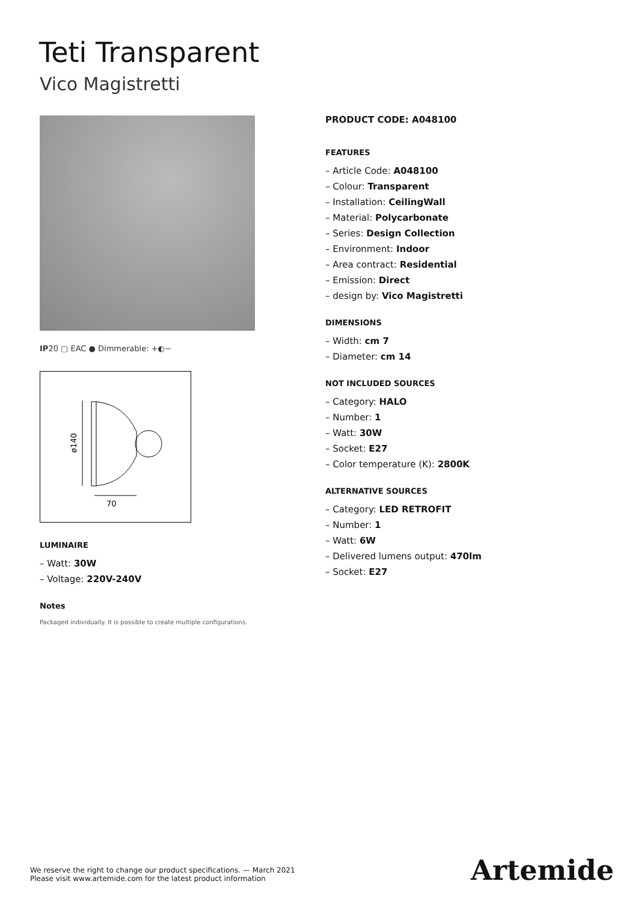Teti Transparent
Vico Magistretti
IP20 ▢ EAC ● Dimmerable: +◐−
ø140
70
LUMINAIRE
– Watt: 30W
– Voltage: 220V-240V
Notes
Packaged individually. It is possible to create multiple configurations.
PRODUCT CODE: A048100
FEATURES
– Article Code: A048100
– Colour: Transparent
– Installation: CeilingWall
– Material: Polycarbonate
– Series: Design Collection
– Environment: Indoor
– Area contract: Residential
– Emission: Direct
– design by: Vico Magistretti
DIMENSIONS
– Width: cm 7
– Diameter: cm 14
NOT INCLUDED SOURCES
– Category: HALO
– Number: 1
– Watt: 30W
– Socket: E27
– Color temperature (K): 2800K
ALTERNATIVE SOURCES
– Category: LED RETROFIT
– Number: 1
– Watt: 6W
– Delivered lumens output: 470lm
– Socket: E27
We reserve the right to change our product specifications. — March 2021
Please visit www.artemide.com for the latest product information
Artemide